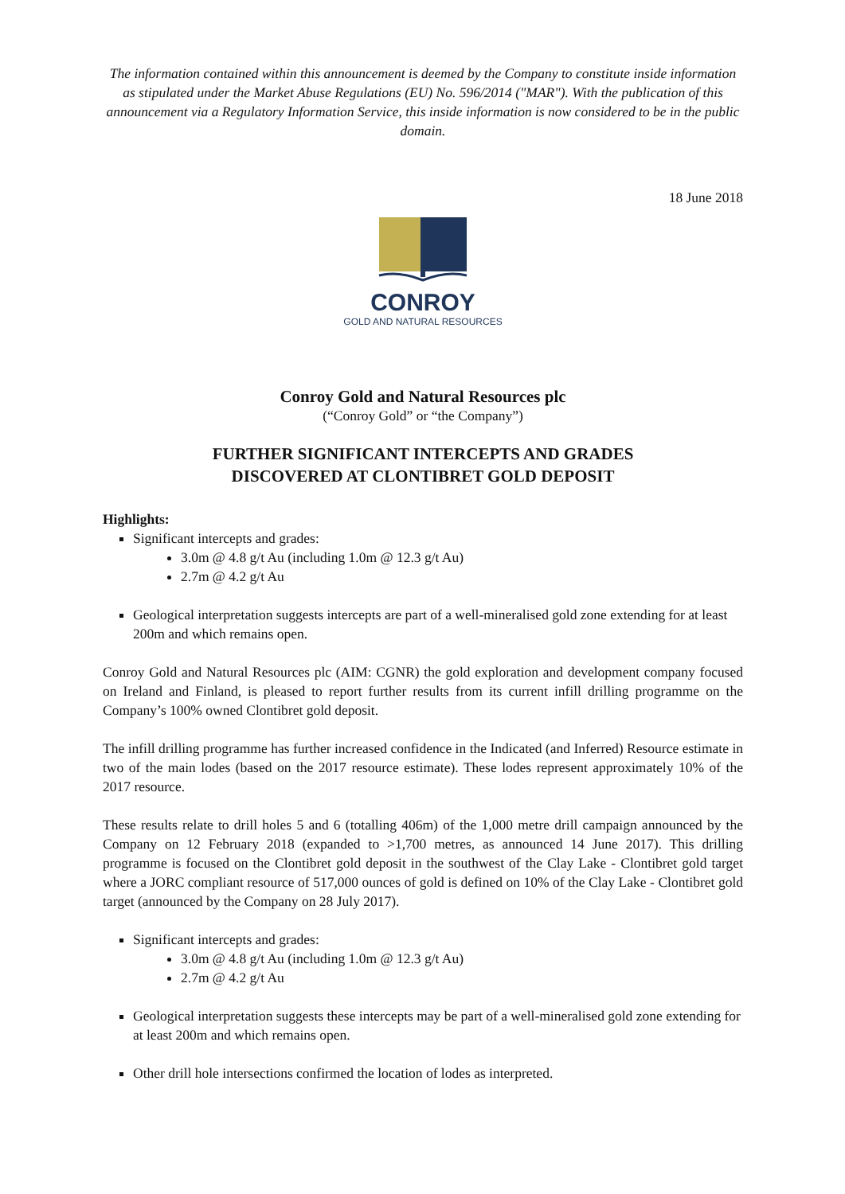The information contained within this announcement is deemed by the Company to constitute inside information as stipulated under the Market Abuse Regulations (EU) No. 596/2014 ("MAR"). With the publication of this announcement via a Regulatory Information Service, this inside information is now considered to be in the public domain.
18 June 2018
CONROY
GOLD AND NATURAL RESOURCES
Conroy Gold and Natural Resources plc
(“Conroy Gold” or “the Company”)
FURTHER SIGNIFICANT INTERCEPTS AND GRADES
DISCOVERED AT CLONTIBRET GOLD DEPOSIT
Highlights:
Significant intercepts and grades:
3.0m @ 4.8 g/t Au (including 1.0m @ 12.3 g/t Au)
2.7m @ 4.2 g/t Au
Geological interpretation suggests intercepts are part of a well-mineralised gold zone extending for at least 200m and which remains open.
Conroy Gold and Natural Resources plc (AIM: CGNR) the gold exploration and development company focused on Ireland and Finland, is pleased to report further results from its current infill drilling programme on the Company’s 100% owned Clontibret gold deposit.
The infill drilling programme has further increased confidence in the Indicated (and Inferred) Resource estimate in two of the main lodes (based on the 2017 resource estimate). These lodes represent approximately 10% of the 2017 resource.
These results relate to drill holes 5 and 6 (totalling 406m) of the 1,000 metre drill campaign announced by the Company on 12 February 2018 (expanded to >1,700 metres, as announced 14 June 2017). This drilling programme is focused on the Clontibret gold deposit in the southwest of the Clay Lake - Clontibret gold target where a JORC compliant resource of 517,000 ounces of gold is defined on 10% of the Clay Lake - Clontibret gold target (announced by the Company on 28 July 2017).
Significant intercepts and grades:
3.0m @ 4.8 g/t Au (including 1.0m @ 12.3 g/t Au)
2.7m @ 4.2 g/t Au
Geological interpretation suggests these intercepts may be part of a well-mineralised gold zone extending for at least 200m and which remains open.
Other drill hole intersections confirmed the location of lodes as interpreted.